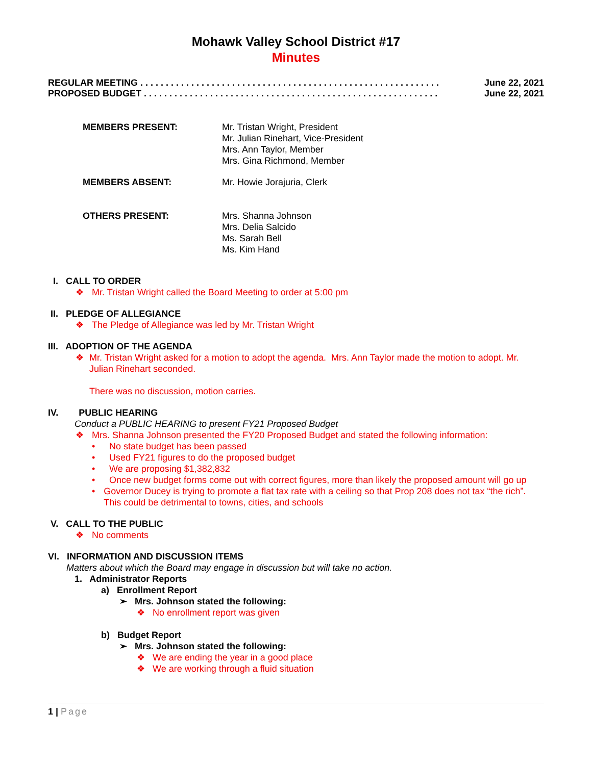Mohawk Valley School District #17
Minutes
REGULAR MEETING . . . . . . . . . . . . . . . . . . . . . . . . . . . . . . . . . . . . . . . . . . . . . . . . . . . . . . . . . . . June 22, 2021
PROPOSED BUDGET . . . . . . . . . . . . . . . . . . . . . . . . . . . . . . . . . . . . . . . . . . . . . . . . . . . . . . . . . . June 22, 2021
| MEMBERS PRESENT: | Mr. Tristan Wright, President Mr. Julian Rinehart, Vice-President Mrs. Ann Taylor, Member Mrs. Gina Richmond, Member |
| MEMBERS ABSENT: | Mr. Howie Jorajuria, Clerk |
| OTHERS PRESENT: | Mrs. Shanna Johnson Mrs. Delia Salcido Ms. Sarah Bell Ms. Kim Hand |
I. CALL TO ORDER
❖ Mr. Tristan Wright called the Board Meeting to order at 5:00 pm
II. PLEDGE OF ALLEGIANCE
❖ The Pledge of Allegiance was led by Mr. Tristan Wright
III. ADOPTION OF THE AGENDA
❖ Mr. Tristan Wright asked for a motion to adopt the agenda. Mrs. Ann Taylor made the motion to adopt. Mr. Julian Rinehart seconded.
There was no discussion, motion carries.
IV. PUBLIC HEARING
Conduct a PUBLIC HEARING to present FY21 Proposed Budget
❖ Mrs. Shanna Johnson presented the FY20 Proposed Budget and stated the following information:
• No state budget has been passed
• Used FY21 figures to do the proposed budget
• We are proposing $1,382,832
• Once new budget forms come out with correct figures, more than likely the proposed amount will go up
• Governor Ducey is trying to promote a flat tax rate with a ceiling so that Prop 208 does not tax “the rich”. This could be detrimental to towns, cities, and schools
V. CALL TO THE PUBLIC
❖ No comments
VI. INFORMATION AND DISCUSSION ITEMS
Matters about which the Board may engage in discussion but will take no action.
1. Administrator Reports
a) Enrollment Report
➢ Mrs. Johnson stated the following:
❖ No enrollment report was given
b) Budget Report
➢ Mrs. Johnson stated the following:
❖ We are ending the year in a good place
❖ We are working through a fluid situation
1 | Page